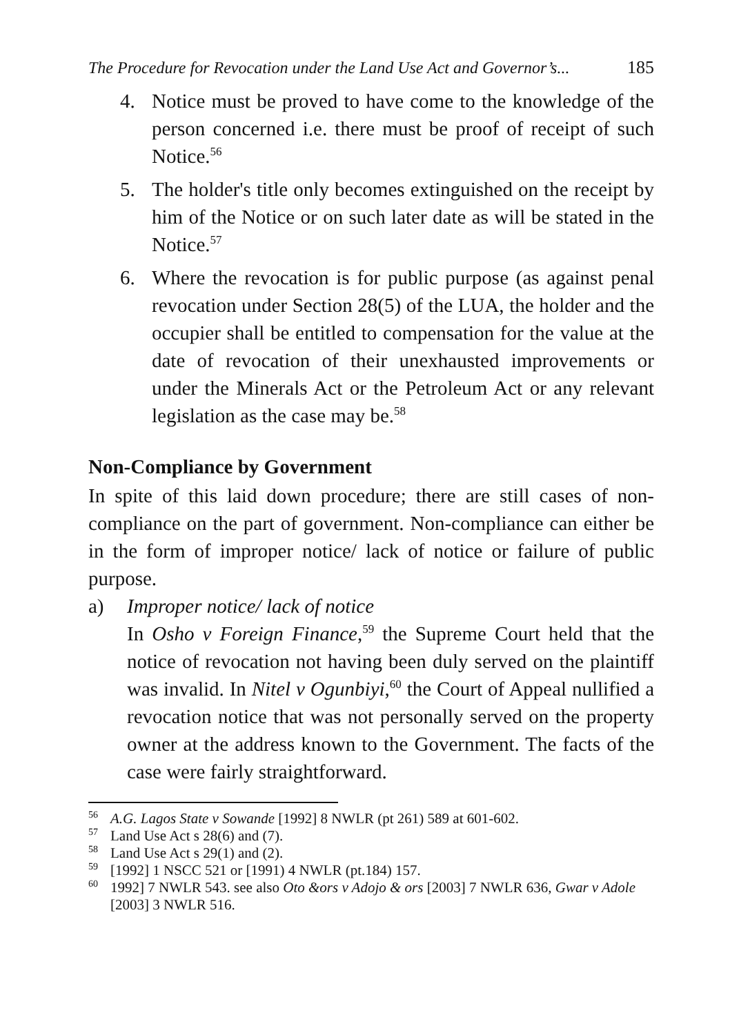The Procedure for Revocation under the Land Use Act and Governor’s... 185
4. Notice must be proved to have come to the knowledge of the person concerned i.e. there must be proof of receipt of such Notice.<sup>56</sup>
5. The holder's title only becomes extinguished on the receipt by him of the Notice or on such later date as will be stated in the Notice.<sup>57</sup>
6. Where the revocation is for public purpose (as against penal revocation under Section 28(5) of the LUA, the holder and the occupier shall be entitled to compensation for the value at the date of revocation of their unexhausted improvements or under the Minerals Act or the Petroleum Act or any relevant legislation as the case may be.<sup>58</sup>
Non-Compliance by Government
In spite of this laid down procedure; there are still cases of non-compliance on the part of government. Non-compliance can either be in the form of improper notice/ lack of notice or failure of public purpose.
a) Improper notice/ lack of notice
In Osho v Foreign Finance,<sup>59</sup> the Supreme Court held that the notice of revocation not having been duly served on the plaintiff was invalid. In Nitel v Ogunbiyi,<sup>60</sup> the Court of Appeal nullified a revocation notice that was not personally served on the property owner at the address known to the Government. The facts of the case were fairly straightforward.
<sup>56</sup> A.G. Lagos State v Sowande [1992] 8 NWLR (pt 261) 589 at 601-602.
<sup>57</sup> Land Use Act s 28(6) and (7).
<sup>58</sup> Land Use Act s 29(1) and (2).
<sup>59</sup> [1992] 1 NSCC 521 or [1991) 4 NWLR (pt.184) 157.
<sup>60</sup> 1992] 7 NWLR 543. see also Oto &ors v Adojo & ors [2003] 7 NWLR 636, Gwar v Adole [2003] 3 NWLR 516.